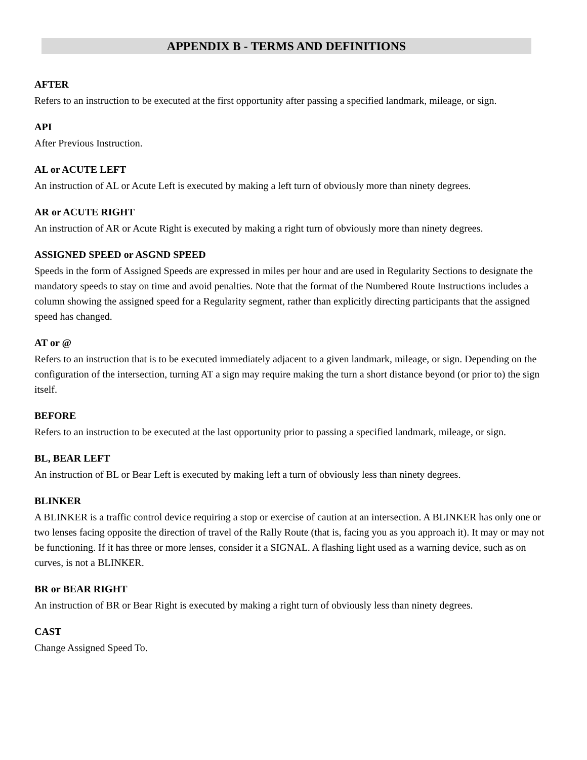APPENDIX B - TERMS AND DEFINITIONS
AFTER
Refers to an instruction to be executed at the first opportunity after passing a specified landmark, mileage, or sign.
API
After Previous Instruction.
AL or ACUTE LEFT
An instruction of AL or Acute Left is executed by making a left turn of obviously more than ninety degrees.
AR or ACUTE RIGHT
An instruction of AR or Acute Right is executed by making a right turn of obviously more than ninety degrees.
ASSIGNED SPEED or ASGND SPEED
Speeds in the form of Assigned Speeds are expressed in miles per hour and are used in Regularity Sections to designate the mandatory speeds to stay on time and avoid penalties. Note that the format of the Numbered Route Instructions includes a column showing the assigned speed for a Regularity segment, rather than explicitly directing participants that the assigned speed has changed.
AT or @
Refers to an instruction that is to be executed immediately adjacent to a given landmark, mileage, or sign. Depending on the configuration of the intersection, turning AT a sign may require making the turn a short distance beyond (or prior to) the sign itself.
BEFORE
Refers to an instruction to be executed at the last opportunity prior to passing a specified landmark, mileage, or sign.
BL, BEAR LEFT
An instruction of BL or Bear Left is executed by making left a turn of obviously less than ninety degrees.
BLINKER
A BLINKER is a traffic control device requiring a stop or exercise of caution at an intersection. A BLINKER has only one or two lenses facing opposite the direction of travel of the Rally Route (that is, facing you as you approach it). It may or may not be functioning. If it has three or more lenses, consider it a SIGNAL. A flashing light used as a warning device, such as on curves, is not a BLINKER.
BR or BEAR RIGHT
An instruction of BR or Bear Right is executed by making a right turn of obviously less than ninety degrees.
CAST
Change Assigned Speed To.